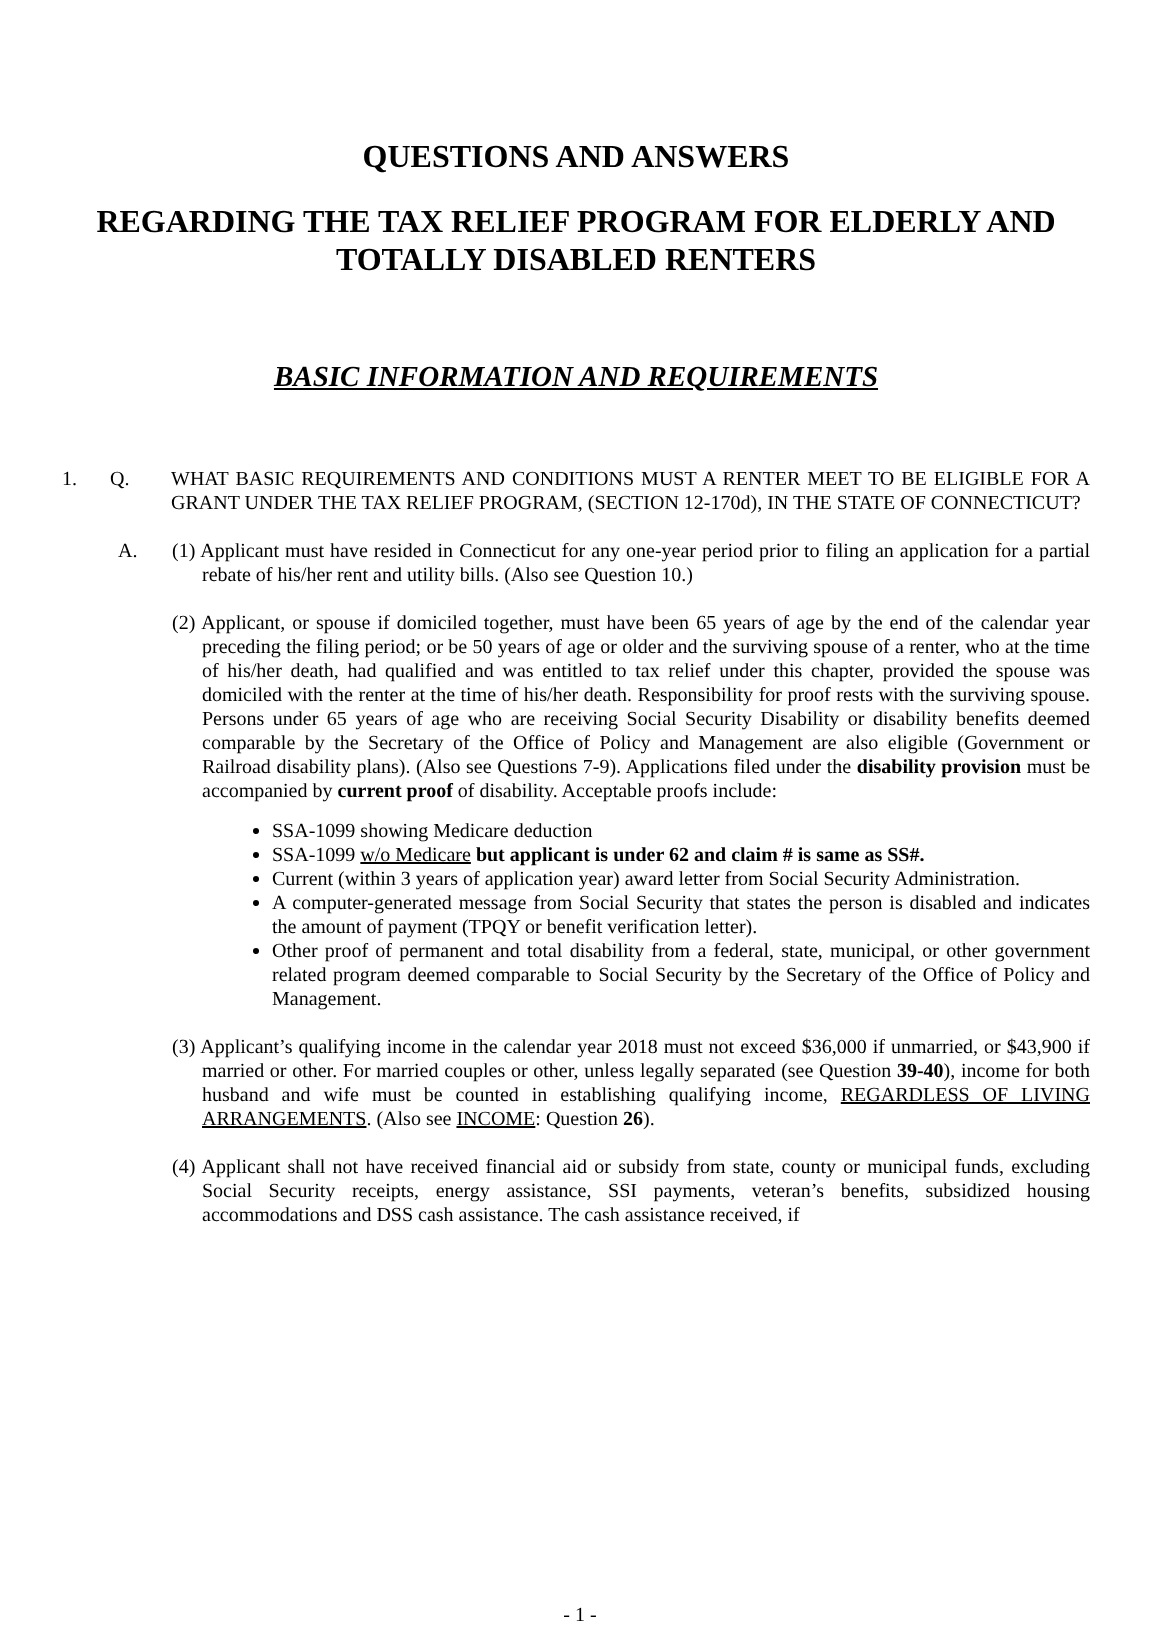QUESTIONS AND ANSWERS
REGARDING THE TAX RELIEF PROGRAM FOR ELDERLY AND TOTALLY DISABLED RENTERS
BASIC INFORMATION AND REQUIREMENTS
1. Q. WHAT BASIC REQUIREMENTS AND CONDITIONS MUST A RENTER MEET TO BE ELIGIBLE FOR A GRANT UNDER THE TAX RELIEF PROGRAM, (SECTION 12-170d), IN THE STATE OF CONNECTICUT?
A. (1) Applicant must have resided in Connecticut for any one-year period prior to filing an application for a partial rebate of his/her rent and utility bills. (Also see Question 10.)
(2) Applicant, or spouse if domiciled together, must have been 65 years of age by the end of the calendar year preceding the filing period; or be 50 years of age or older and the surviving spouse of a renter, who at the time of his/her death, had qualified and was entitled to tax relief under this chapter, provided the spouse was domiciled with the renter at the time of his/her death. Responsibility for proof rests with the surviving spouse. Persons under 65 years of age who are receiving Social Security Disability or disability benefits deemed comparable by the Secretary of the Office of Policy and Management are also eligible (Government or Railroad disability plans). (Also see Questions 7-9). Applications filed under the disability provision must be accompanied by current proof of disability. Acceptable proofs include:
SSA-1099 showing Medicare deduction
SSA-1099 w/o Medicare but applicant is under 62 and claim # is same as SS#.
Current (within 3 years of application year) award letter from Social Security Administration.
A computer-generated message from Social Security that states the person is disabled and indicates the amount of payment (TPQY or benefit verification letter).
Other proof of permanent and total disability from a federal, state, municipal, or other government related program deemed comparable to Social Security by the Secretary of the Office of Policy and Management.
(3) Applicant’s qualifying income in the calendar year 2018 must not exceed $36,000 if unmarried, or $43,900 if married or other. For married couples or other, unless legally separated (see Question 39-40), income for both husband and wife must be counted in establishing qualifying income, REGARDLESS OF LIVING ARRANGEMENTS. (Also see INCOME: Question 26).
(4) Applicant shall not have received financial aid or subsidy from state, county or municipal funds, excluding Social Security receipts, energy assistance, SSI payments, veteran’s benefits, subsidized housing accommodations and DSS cash assistance. The cash assistance received, if
- 1 -